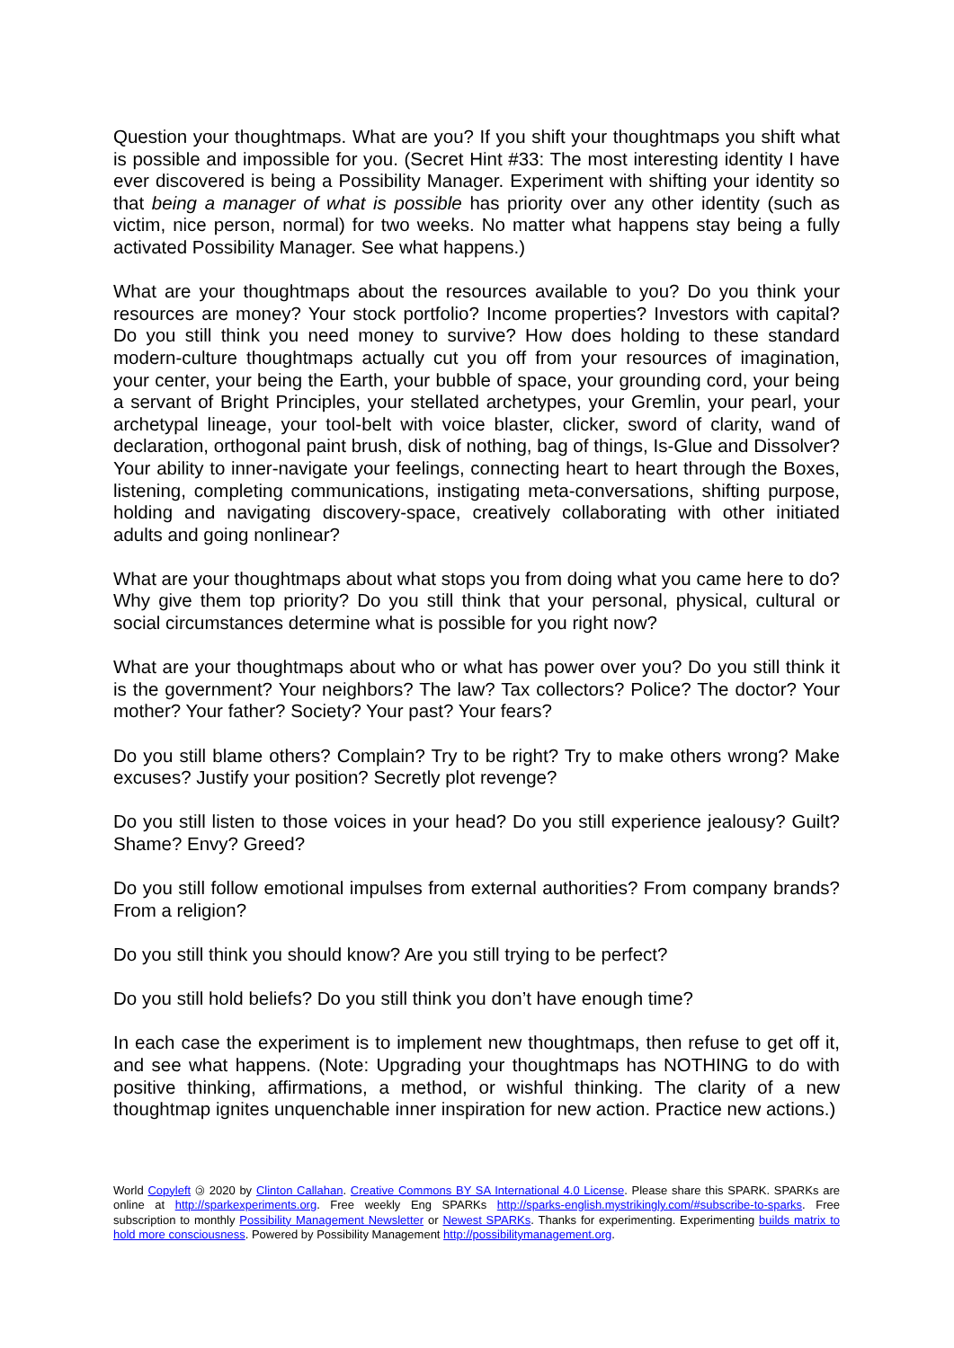Question your thoughtmaps. What are you? If you shift your thoughtmaps you shift what is possible and impossible for you. (Secret Hint #33: The most interesting identity I have ever discovered is being a Possibility Manager. Experiment with shifting your identity so that being a manager of what is possible has priority over any other identity (such as victim, nice person, normal) for two weeks. No matter what happens stay being a fully activated Possibility Manager. See what happens.)
What are your thoughtmaps about the resources available to you? Do you think your resources are money? Your stock portfolio? Income properties? Investors with capital? Do you still think you need money to survive? How does holding to these standard modern-culture thoughtmaps actually cut you off from your resources of imagination, your center, your being the Earth, your bubble of space, your grounding cord, your being a servant of Bright Principles, your stellated archetypes, your Gremlin, your pearl, your archetypal lineage, your tool-belt with voice blaster, clicker, sword of clarity, wand of declaration, orthogonal paint brush, disk of nothing, bag of things, Is-Glue and Dissolver? Your ability to inner-navigate your feelings, connecting heart to heart through the Boxes, listening, completing communications, instigating meta-conversations, shifting purpose, holding and navigating discovery-space, creatively collaborating with other initiated adults and going nonlinear?
What are your thoughtmaps about what stops you from doing what you came here to do? Why give them top priority? Do you still think that your personal, physical, cultural or social circumstances determine what is possible for you right now?
What are your thoughtmaps about who or what has power over you? Do you still think it is the government? Your neighbors? The law? Tax collectors? Police? The doctor? Your mother? Your father? Society? Your past? Your fears?
Do you still blame others? Complain? Try to be right? Try to make others wrong? Make excuses? Justify your position? Secretly plot revenge?
Do you still listen to those voices in your head? Do you still experience jealousy? Guilt? Shame? Envy? Greed?
Do you still follow emotional impulses from external authorities? From company brands? From a religion?
Do you still think you should know? Are you still trying to be perfect?
Do you still hold beliefs? Do you still think you don’t have enough time?
In each case the experiment is to implement new thoughtmaps, then refuse to get off it, and see what happens. (Note: Upgrading your thoughtmaps has NOTHING to do with positive thinking, affirmations, a method, or wishful thinking. The clarity of a new thoughtmap ignites unquenchable inner inspiration for new action. Practice new actions.)
World Copyleft 🄯 2020 by Clinton Callahan. Creative Commons BY SA International 4.0 License. Please share this SPARK. SPARKs are online at http://sparkexperiments.org. Free weekly Eng SPARKs http://sparks-english.mystrikingly.com/#subscribe-to-sparks. Free subscription to monthly Possibility Management Newsletter or Newest SPARKs. Thanks for experimenting. Experimenting builds matrix to hold more consciousness. Powered by Possibility Management http://possibilitymanagement.org.